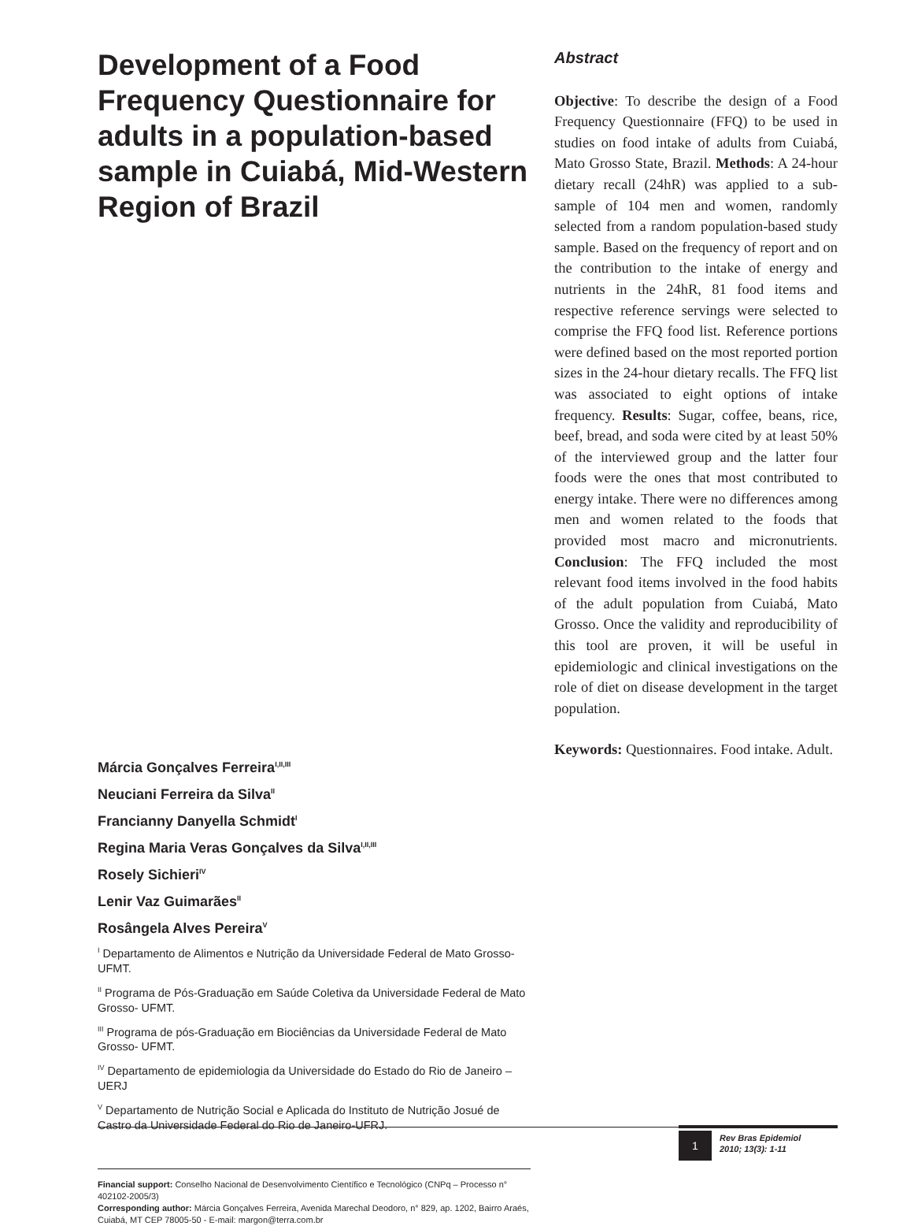Development of a Food Frequency Questionnaire for adults in a population-based sample in Cuiabá, Mid-Western Region of Brazil
Márcia Gonçalves Ferreira<sup>I,II,III</sup>
Neuciani Ferreira da Silva<sup>II</sup>
Francianny Danyella Schmidt<sup>I</sup>
Regina Maria Veras Gonçalves da Silva<sup>I,II,III</sup>
Rosely Sichieri<sup>IV</sup>
Lenir Vaz Guimarães<sup>II</sup>
Rosângela Alves Pereira<sup>V</sup>
<sup>I</sup> Departamento de Alimentos e Nutrição da Universidade Federal de Mato Grosso-UFMT.
<sup>II</sup> Programa de Pós-Graduação em Saúde Coletiva da Universidade Federal de Mato Grosso- UFMT.
<sup>III</sup> Programa de pós-Graduação em Biociências da Universidade Federal de Mato Grosso- UFMT.
<sup>IV</sup> Departamento de epidemiologia da Universidade do Estado do Rio de Janeiro –UERJ
<sup>V</sup> Departamento de Nutrição Social e Aplicada do Instituto de Nutrição Josué de Castro da Universidade Federal do Rio de Janeiro-UFRJ.
Financial support: Conselho Nacional de Desenvolvimento Científico e Tecnológico (CNPq – Processo n° 402102-2005/3)
Corresponding author: Márcia Gonçalves Ferreira, Avenida Marechal Deodoro, n° 829, ap. 1202, Bairro Araés, Cuiabá, MT CEP 78005-50 - E-mail: margon@terra.com.br
Abstract
Objective: To describe the design of a Food Frequency Questionnaire (FFQ) to be used in studies on food intake of adults from Cuiabá, Mato Grosso State, Brazil. Methods: A 24-hour dietary recall (24hR) was applied to a sub-sample of 104 men and women, randomly selected from a random population-based study sample. Based on the frequency of report and on the contribution to the intake of energy and nutrients in the 24hR, 81 food items and respective reference servings were selected to comprise the FFQ food list. Reference portions were defined based on the most reported portion sizes in the 24-hour dietary recalls. The FFQ list was associated to eight options of intake frequency. Results: Sugar, coffee, beans, rice, beef, bread, and soda were cited by at least 50% of the interviewed group and the latter four foods were the ones that most contributed to energy intake. There were no differences among men and women related to the foods that provided most macro and micronutrients. Conclusion: The FFQ included the most relevant food items involved in the food habits of the adult population from Cuiabá, Mato Grosso. Once the validity and reproducibility of this tool are proven, it will be useful in epidemiologic and clinical investigations on the role of diet on disease development in the target population.
Keywords: Questionnaires. Food intake. Adult.
1
Rev Bras Epidemiol
2010; 13(3): 1-11